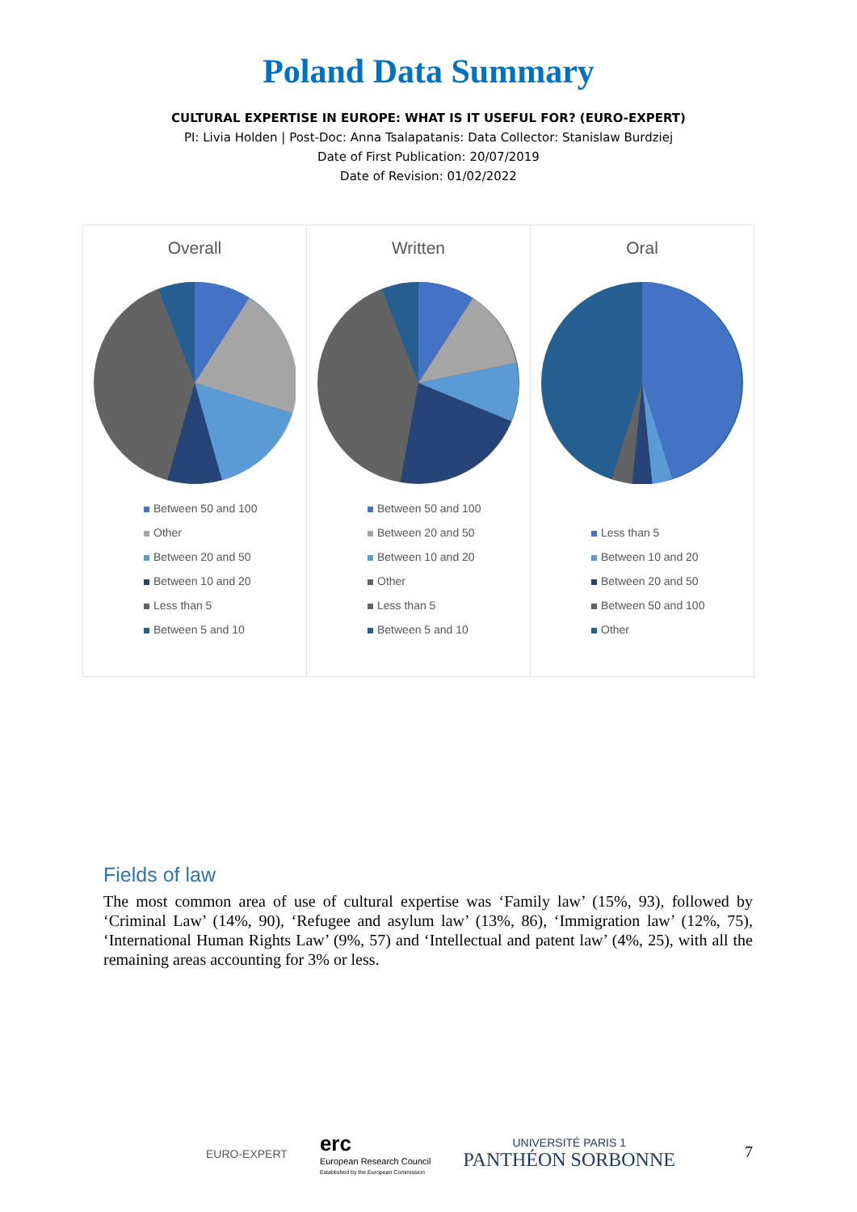Poland Data Summary
CULTURAL EXPERTISE IN EUROPE: WHAT IS IT USEFUL FOR? (EURO-EXPERT)
PI: Livia Holden | Post-Doc: Anna Tsalapatanis: Data Collector: Stanislaw Burdziej
Date of First Publication: 20/07/2019
Date of Revision: 01/02/2022
Overall
Between 50 and 100
Other
Between 20 and 50
Between 10 and 20
Less than 5
Between 5 and 10
Written
Between 50 and 100
Between 20 and 50
Between 10 and 20
Other
Less than 5
Between 5 and 10
Oral
Less than 5
Between 10 and 20
Between 20 and 50
Between 50 and 100
Other
Fields of law
The most common area of use of cultural expertise was ‘Family law’ (15%, 93), followed by ‘Criminal Law’ (14%, 90), ‘Refugee and asylum law’ (13%, 86), ‘Immigration law’ (12%, 75), ‘International Human Rights Law’ (9%, 57) and ‘Intellectual and patent law’ (4%, 25), with all the remaining areas accounting for 3% or less.
EURO-EXPERT
erc
European Research Council
Established by the European Commission
UNIVERSITÉ PARIS 1
PANTHÉON SORBONNE
7